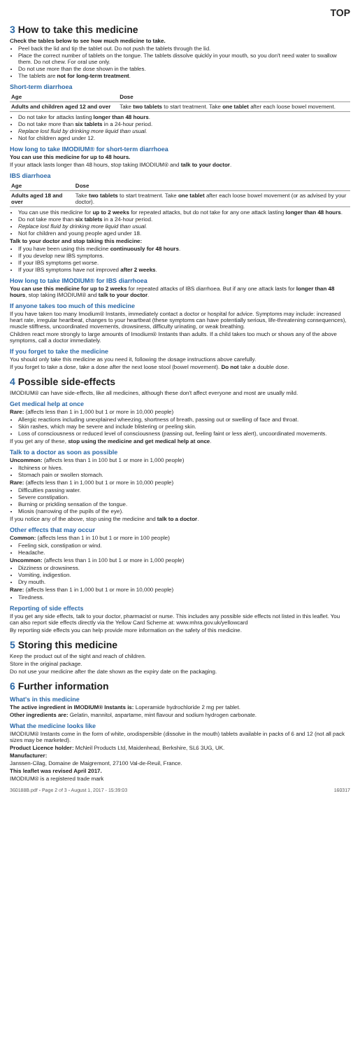TOP
3 How to take this medicine
Check the tables below to see how much medicine to take.
Peel back the lid and tip the tablet out. Do not push the tablets through the lid.
Place the correct number of tablets on the tongue. The tablets dissolve quickly in your mouth, so you don't need water to swallow them. Do not chew. For oral use only.
Do not use more than the dose shown in the tables.
The tablets are not for long-term treatment.
Short-term diarrhoea
| Age | Dose |
| --- | --- |
| Adults and children aged 12 and over | Take two tablets to start treatment. Take one tablet after each loose bowel movement. |
Do not take for attacks lasting longer than 48 hours.
Do not take more than six tablets in a 24-hour period.
Replace lost fluid by drinking more liquid than usual.
Not for children aged under 12.
How long to take IMODIUM® for short-term diarrhoea
You can use this medicine for up to 48 hours.
If your attack lasts longer than 48 hours, stop taking IMODIUM® and talk to your doctor.
IBS diarrhoea
| Age | Dose |
| --- | --- |
| Adults aged 18 and over | Take two tablets to start treatment. Take one tablet after each loose bowel movement (or as advised by your doctor). |
You can use this medicine for up to 2 weeks for repeated attacks, but do not take for any one attack lasting longer than 48 hours.
Do not take more than six tablets in a 24-hour period.
Replace lost fluid by drinking more liquid than usual.
Not for children and young people aged under 18.
Talk to your doctor and stop taking this medicine:
If you have been using this medicine continuously for 48 hours.
If you develop new IBS symptoms.
If your IBS symptoms get worse.
If your IBS symptoms have not improved after 2 weeks.
How long to take IMODIUM® for IBS diarrhoea
You can use this medicine for up to 2 weeks for repeated attacks of IBS diarrhoea. But if any one attack lasts for longer than 48 hours, stop taking IMODIUM® and talk to your doctor.
If anyone takes too much of this medicine
If you have taken too many Imodium® Instants, immediately contact a doctor or hospital for advice. Symptoms may include: increased heart rate, irregular heartbeat, changes to your heartbeat (these symptoms can have potentially serious, life-threatening consequences), muscle stiffness, uncoordinated movements, drowsiness, difficulty urinating, or weak breathing.
Children react more strongly to large amounts of Imodium® Instants than adults. If a child takes too much or shows any of the above symptoms, call a doctor immediately.
If you forget to take the medicine
You should only take this medicine as you need it, following the dosage instructions above carefully.
If you forget to take a dose, take a dose after the next loose stool (bowel movement). Do not take a double dose.
4 Possible side-effects
IMODIUM® can have side-effects, like all medicines, although these don't affect everyone and most are usually mild.
Get medical help at once
Rare: (affects less than 1 in 1,000 but 1 or more in 10,000 people)
Allergic reactions including unexplained wheezing, shortness of breath, passing out or swelling of face and throat.
Skin rashes, which may be severe and include blistering or peeling skin.
Loss of consciousness or reduced level of consciousness (passing out, feeling faint or less alert), uncoordinated movements.
If you get any of these, stop using the medicine and get medical help at once.
Talk to a doctor as soon as possible
Uncommon: (affects less than 1 in 100 but 1 or more in 1,000 people)
Itchiness or hives.
Stomach pain or swollen stomach.
Rare: (affects less than 1 in 1,000 but 1 or more in 10,000 people)
Difficulties passing water.
Severe constipation.
Burning or prickling sensation of the tongue.
Miosis (narrowing of the pupils of the eye).
If you notice any of the above, stop using the medicine and talk to a doctor.
Other effects that may occur
Common: (affects less than 1 in 10 but 1 or more in 100 people)
Feeling sick, constipation or wind.
Headache.
Uncommon: (affects less than 1 in 100 but 1 or more in 1,000 people)
Dizziness or drowsiness.
Vomiting, indigestion.
Dry mouth.
Rare: (affects less than 1 in 1,000 but 1 or more in 10,000 people)
Tiredness.
Reporting of side effects
If you get any side effects, talk to your doctor, pharmacist or nurse. This includes any possible side effects not listed in this leaflet. You can also report side effects directly via the Yellow Card Scheme at: www.mhra.gov.uk/yellowcard
By reporting side effects you can help provide more information on the safety of this medicine.
5 Storing this medicine
Keep the product out of the sight and reach of children.
Store in the original package.
Do not use your medicine after the date shown as the expiry date on the packaging.
6 Further information
What's in this medicine
The active ingredient in IMODIUM® Instants is: Loperamide hydrochloride 2 mg per tablet.
Other ingredients are: Gelatin, mannitol, aspartame, mint flavour and sodium hydrogen carbonate.
What the medicine looks like
IMODIUM® Instants come in the form of white, orodispersible (dissolve in the mouth) tablets available in packs of 6 and 12 (not all pack sizes may be marketed).
Product Licence holder: McNeil Products Ltd, Maidenhead, Berkshire, SL6 3UG, UK.
Manufacturer:
Janssen-Cilag, Domaine de Maigremont, 27100 Val-de-Reuil, France.
This leaflet was revised April 2017.
IMODIUM® is a registered trade mark
360188B.pdf - Page 2 of 3 - August 1, 2017 - 15:39:03 160317